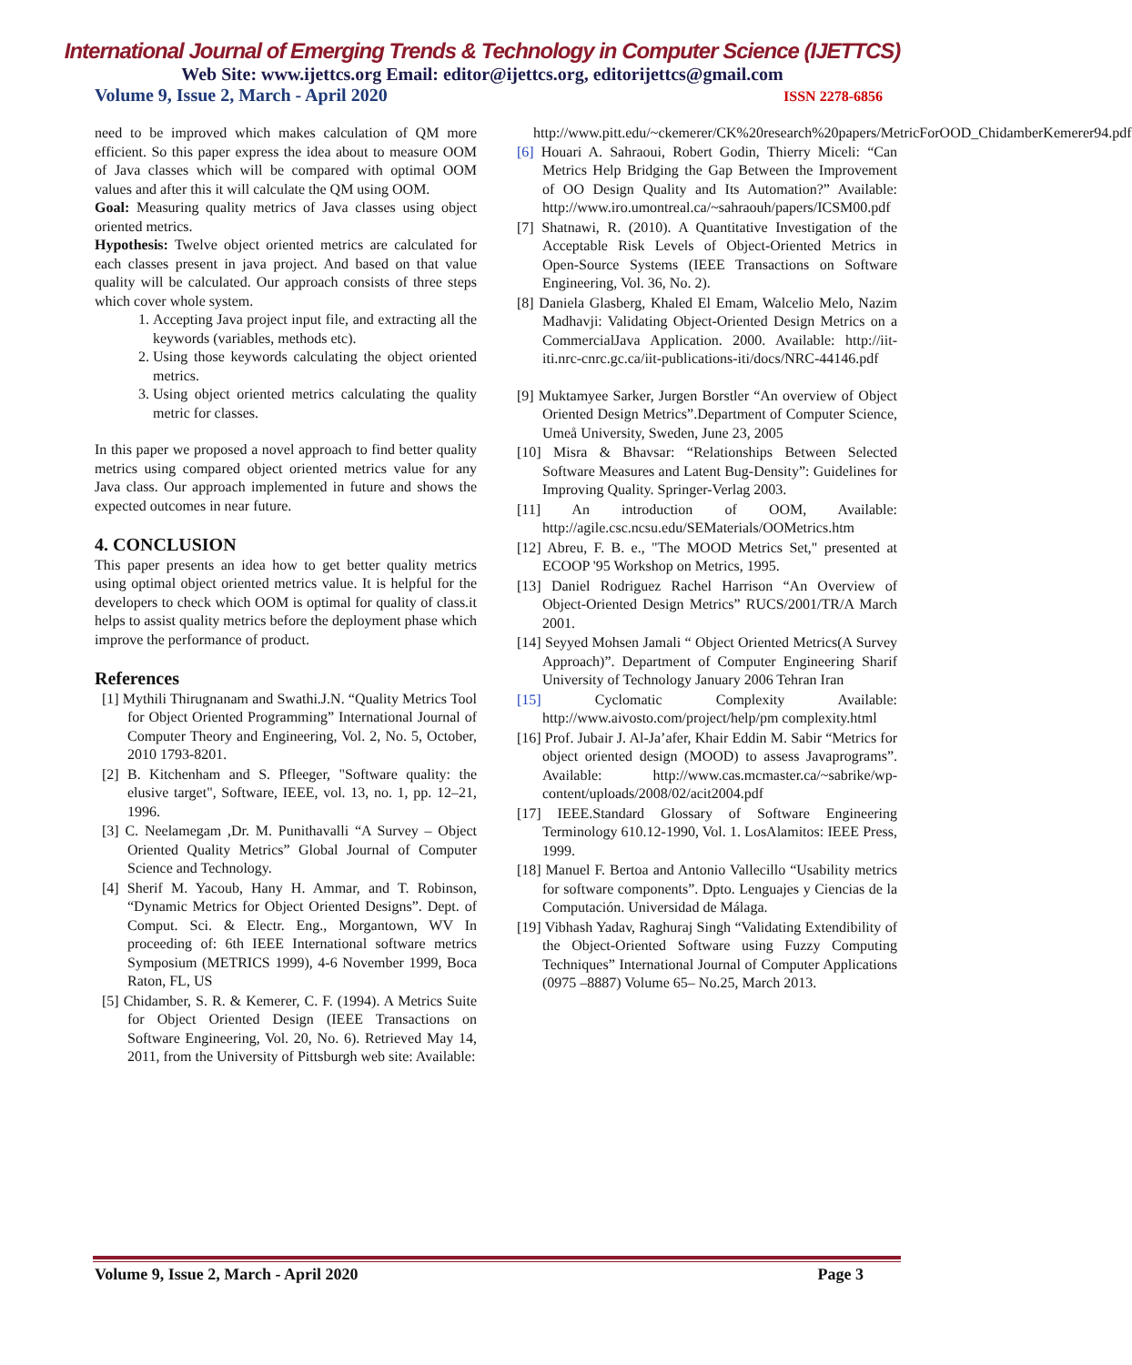International Journal of Emerging Trends & Technology in Computer Science (IJETTCS)
Web Site: www.ijettcs.org Email: editor@ijettcs.org, editorijettcs@gmail.com
Volume 9, Issue 2, March - April 2020 ISSN 2278-6856
need to be improved which makes calculation of QM more efficient. So this paper express the idea about to measure OOM of Java classes which will be compared with optimal OOM values and after this it will calculate the QM using OOM.
Goal: Measuring quality metrics of Java classes using object oriented metrics.
Hypothesis: Twelve object oriented metrics are calculated for each classes present in java project. And based on that value quality will be calculated. Our approach consists of three steps which cover whole system.
1. Accepting Java project input file, and extracting all the keywords (variables, methods etc).
2. Using those keywords calculating the object oriented metrics.
3. Using object oriented metrics calculating the quality metric for classes.
In this paper we proposed a novel approach to find better quality metrics using compared object oriented metrics value for any Java class. Our approach implemented in future and shows the expected outcomes in near future.
4. CONCLUSION
This paper presents an idea how to get better quality metrics using optimal object oriented metrics value. It is helpful for the developers to check which OOM is optimal for quality of class.it helps to assist quality metrics before the deployment phase which improve the performance of product.
References
[1] Mythili Thirugnanam and Swathi.J.N. “Quality Metrics Tool for Object Oriented Programming” International Journal of Computer Theory and Engineering, Vol. 2, No. 5, October, 2010 1793-8201.
[2] B. Kitchenham and S. Pfleeger, "Software quality: the elusive target", Software, IEEE, vol. 13, no. 1, pp. 12–21, 1996.
[3] C. Neelamegam ,Dr. M. Punithavalli “A Survey – Object Oriented Quality Metrics” Global Journal of Computer Science and Technology.
[4] Sherif M. Yacoub, Hany H. Ammar, and T. Robinson, “Dynamic Metrics for Object Oriented Designs”. Dept. of Comput. Sci. & Electr. Eng., Morgantown, WV In proceeding of: 6th IEEE International software metrics Symposium (METRICS 1999), 4-6 November 1999, Boca Raton, FL, US
[5] Chidamber, S. R. & Kemerer, C. F. (1994). A Metrics Suite for Object Oriented Design (IEEE Transactions on Software Engineering, Vol. 20, No. 6). Retrieved May 14, 2011, from the University of Pittsburgh web site: Available:
http://www.pitt.edu/~ckemerer/CK%20research%20papers/MetricForOOD_ChidamberKemerer94.pdf
[6] Houari A. Sahraoui, Robert Godin, Thierry Miceli: “Can Metrics Help Bridging the Gap Between the Improvement of OO Design Quality and Its Automation?” Available: http://www.iro.umontreal.ca/~sahraouh/papers/ICSM00.pdf
[7] Shatnawi, R. (2010). A Quantitative Investigation of the Acceptable Risk Levels of Object-Oriented Metrics in Open-Source Systems (IEEE Transactions on Software Engineering, Vol. 36, No. 2).
[8] Daniela Glasberg, Khaled El Emam, Walcelio Melo, Nazim Madhavji: Validating Object-Oriented Design Metrics on a CommercialJava Application. 2000. Available: http://iit-iti.nrc-cnrc.gc.ca/iit-publications-iti/docs/NRC-44146.pdf
[9] Muktamyee Sarker, Jurgen Borstler “An overview of Object Oriented Design Metrics”.Department of Computer Science, Umeå University, Sweden, June 23, 2005
[10] Misra & Bhavsar: “Relationships Between Selected Software Measures and Latent Bug-Density”: Guidelines for Improving Quality. Springer-Verlag 2003.
[11] An introduction of OOM, Available: http://agile.csc.ncsu.edu/SEMaterials/OOMetrics.htm
[12] Abreu, F. B. e., "The MOOD Metrics Set," presented at ECOOP '95 Workshop on Metrics, 1995.
[13] Daniel Rodriguez Rachel Harrison “An Overview of Object-Oriented Design Metrics” RUCS/2001/TR/A March 2001.
[14] Seyyed Mohsen Jamali “ Object Oriented Metrics(A Survey Approach)”. Department of Computer Engineering Sharif University of Technology January 2006 Tehran Iran
[15] Cyclomatic Complexity Available: http://www.aivosto.com/project/help/pm complexity.html
[16] Prof. Jubair J. Al-Ja’afer, Khair Eddin M. Sabir “Metrics for object oriented design (MOOD) to assess Javaprograms”. Available: http://www.cas.mcmaster.ca/~sabrike/wp-content/uploads/2008/02/acit2004.pdf
[17] IEEE.Standard Glossary of Software Engineering Terminology 610.12-1990, Vol. 1. LosAlamitos: IEEE Press, 1999.
[18] Manuel F. Bertoa and Antonio Vallecillo “Usability metrics for software components”. Dpto. Lenguajes y Ciencias de la Computación. Universidad de Málaga.
[19] Vibhash Yadav, Raghuraj Singh “Validating Extendibility of the Object-Oriented Software using Fuzzy Computing Techniques” International Journal of Computer Applications (0975 –8887) Volume 65– No.25, March 2013.
Volume 9, Issue 2, March - April 2020 Page 3